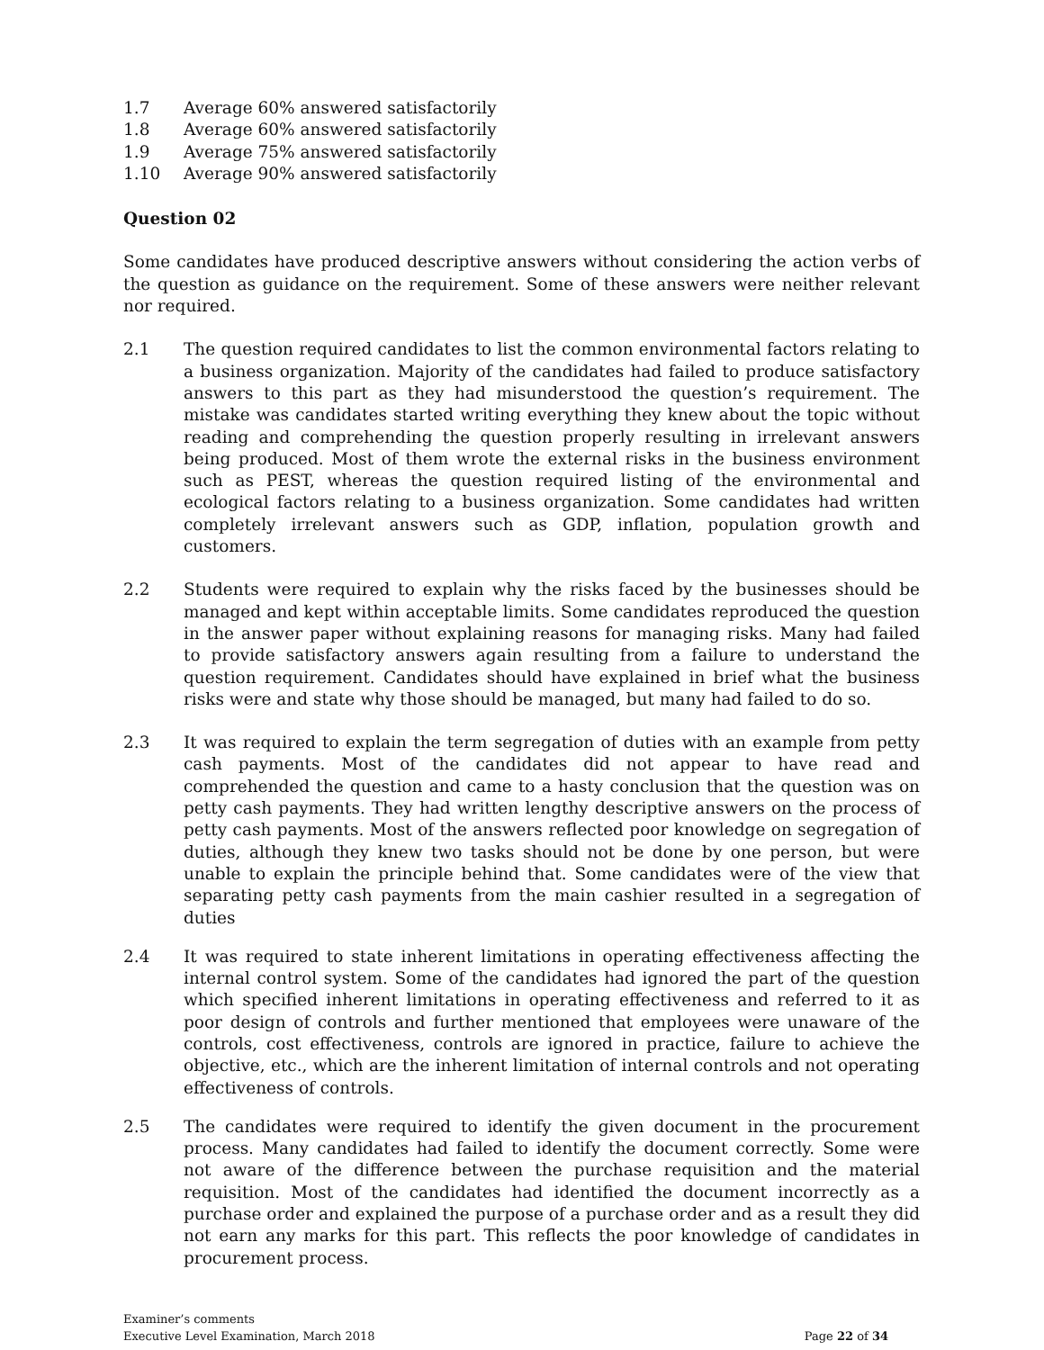1.7 Average 60% answered satisfactorily
1.8 Average 60% answered satisfactorily
1.9 Average 75% answered satisfactorily
1.10 Average 90% answered satisfactorily
Question 02
Some candidates have produced descriptive answers without considering the action verbs of the question as guidance on the requirement. Some of these answers were neither relevant nor required.
2.1 The question required candidates to list the common environmental factors relating to a business organization. Majority of the candidates had failed to produce satisfactory answers to this part as they had misunderstood the question’s requirement. The mistake was candidates started writing everything they knew about the topic without reading and comprehending the question properly resulting in irrelevant answers being produced. Most of them wrote the external risks in the business environment such as PEST, whereas the question required listing of the environmental and ecological factors relating to a business organization. Some candidates had written completely irrelevant answers such as GDP, inflation, population growth and customers.
2.2 Students were required to explain why the risks faced by the businesses should be managed and kept within acceptable limits. Some candidates reproduced the question in the answer paper without explaining reasons for managing risks. Many had failed to provide satisfactory answers again resulting from a failure to understand the question requirement. Candidates should have explained in brief what the business risks were and state why those should be managed, but many had failed to do so.
2.3 It was required to explain the term segregation of duties with an example from petty cash payments. Most of the candidates did not appear to have read and comprehended the question and came to a hasty conclusion that the question was on petty cash payments. They had written lengthy descriptive answers on the process of petty cash payments. Most of the answers reflected poor knowledge on segregation of duties, although they knew two tasks should not be done by one person, but were unable to explain the principle behind that. Some candidates were of the view that separating petty cash payments from the main cashier resulted in a segregation of duties
2.4 It was required to state inherent limitations in operating effectiveness affecting the internal control system. Some of the candidates had ignored the part of the question which specified inherent limitations in operating effectiveness and referred to it as poor design of controls and further mentioned that employees were unaware of the controls, cost effectiveness, controls are ignored in practice, failure to achieve the objective, etc., which are the inherent limitation of internal controls and not operating effectiveness of controls.
2.5 The candidates were required to identify the given document in the procurement process. Many candidates had failed to identify the document correctly. Some were not aware of the difference between the purchase requisition and the material requisition. Most of the candidates had identified the document incorrectly as a purchase order and explained the purpose of a purchase order and as a result they did not earn any marks for this part. This reflects the poor knowledge of candidates in procurement process.
Examiner’s comments
Executive Level Examination, March 2018 Page 22 of 34